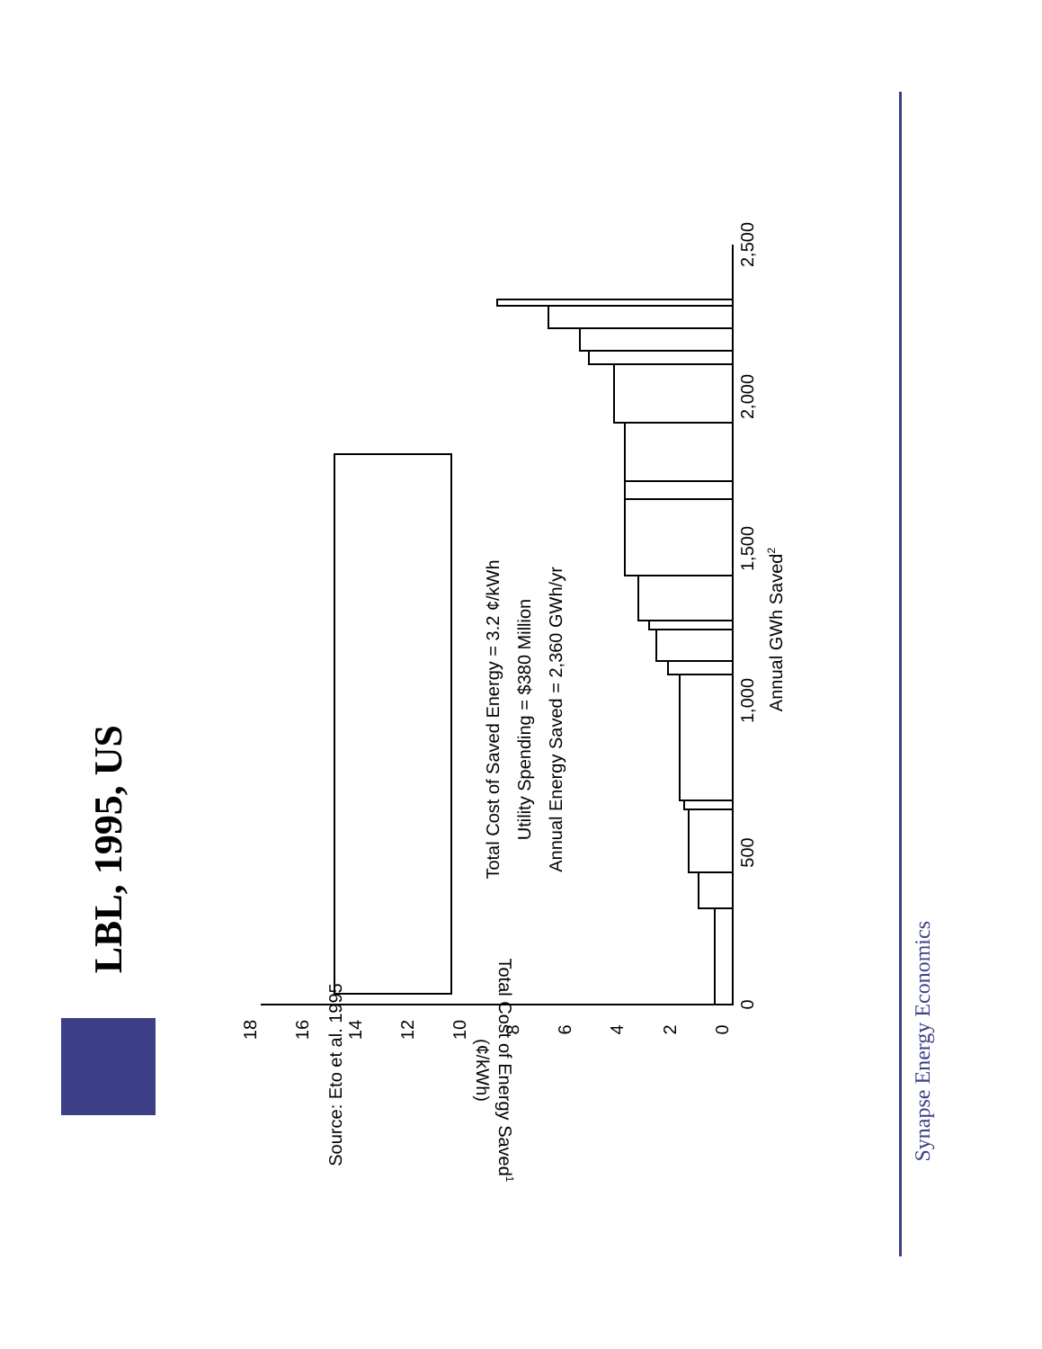LBL, 1995, US
Total Cost of Saved Energy = 3.2 ¢/kWh
Utility Spending = $380 Million
Annual Energy Saved = 2,360 GWh/yr
0
500
1,000
1,500
2,000
2,500
Annual GWh Saved2
18
16
14
12
10
8
6
4
2
0
Total Cost of Energy Saved1
(¢/kWh)
Source: Eto et al. 1995
Synapse Energy Economics